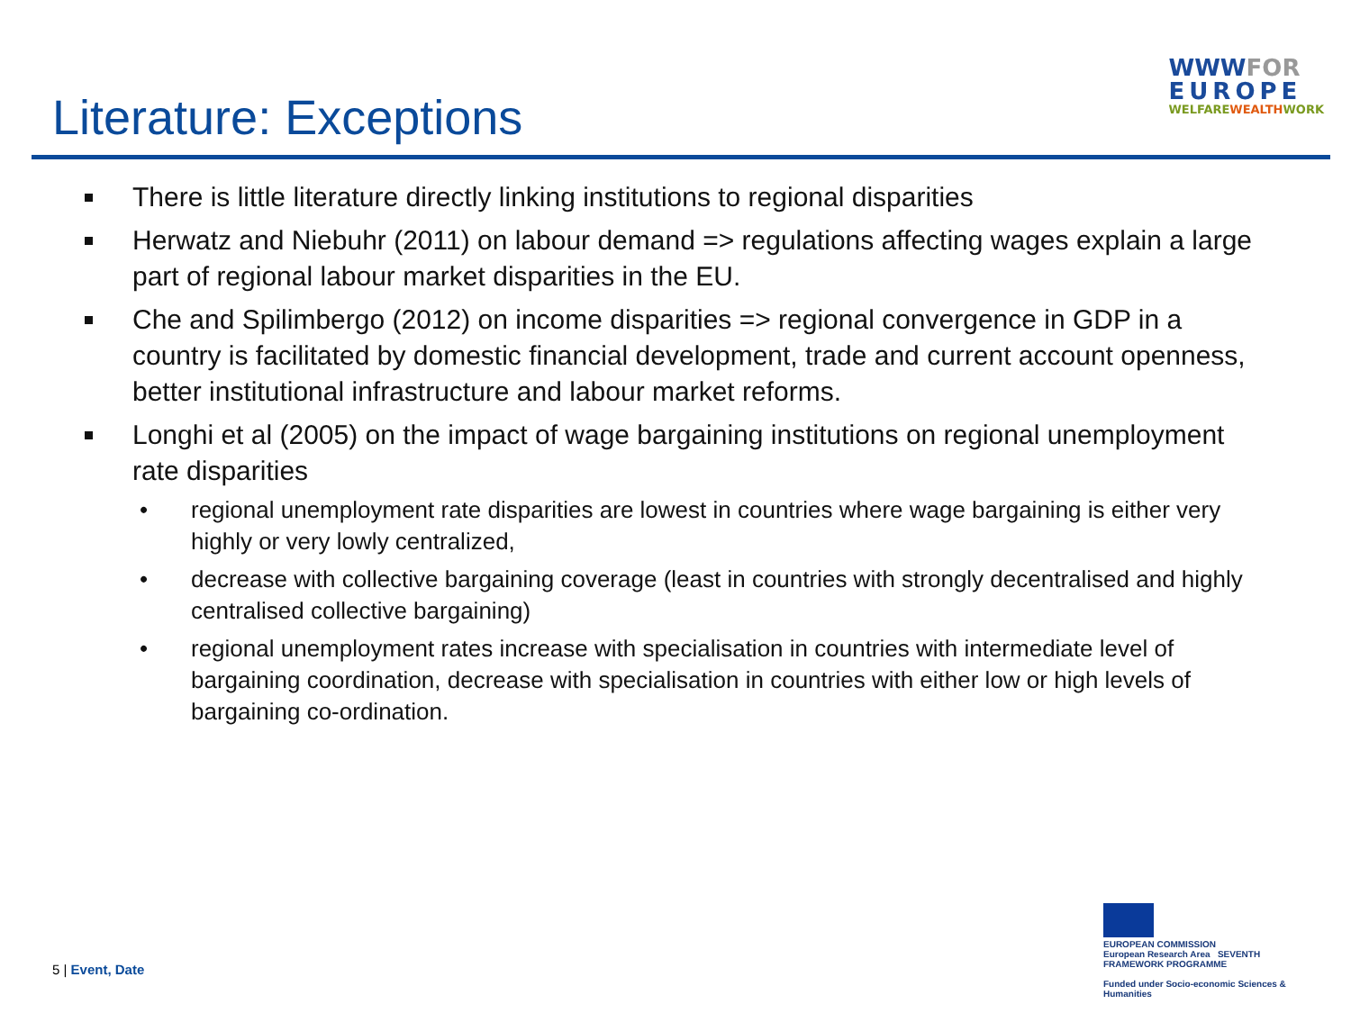Literature: Exceptions
WWWFOR
EUROPE
WELFAREWEALTHWORK
There is little literature directly linking institutions to regional disparities
Herwatz and Niebuhr (2011) on labour demand => regulations affecting wages explain a large part of regional labour market disparities in the EU.
Che and Spilimbergo (2012) on income disparities => regional convergence in GDP in a country is facilitated by domestic financial development, trade and current account openness, better institutional infrastructure and labour market reforms.
Longhi et al (2005) on the impact of wage bargaining institutions on regional unemployment rate disparities
regional unemployment rate disparities are lowest in countries where wage bargaining is either very highly or very lowly centralized,
decrease with collective bargaining coverage (least in countries with strongly decentralised and highly centralised collective bargaining)
regional unemployment rates increase with specialisation in countries with intermediate level of bargaining coordination, decrease with specialisation in countries with either low or high levels of bargaining co-ordination.
5 | Event, Date
EUROPEAN COMMISSION
European Research Area SEVENTH FRAMEWORK PROGRAMME
Funded under Socio-economic Sciences & Humanities